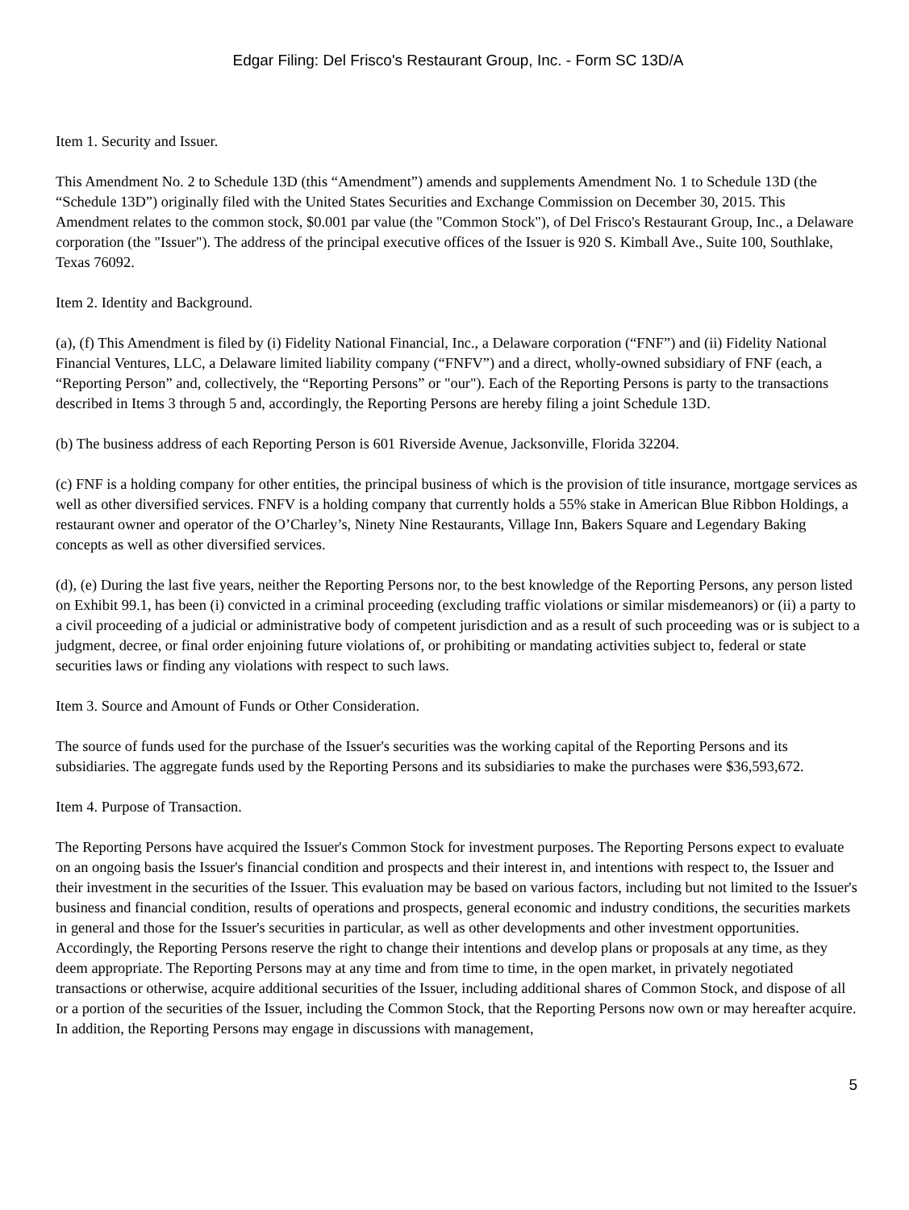Edgar Filing: Del Frisco's Restaurant Group, Inc. - Form SC 13D/A
Item 1. Security and Issuer.
This Amendment No. 2 to Schedule 13D (this “Amendment”) amends and supplements Amendment No. 1 to Schedule 13D (the “Schedule 13D”) originally filed with the United States Securities and Exchange Commission on December 30, 2015. This Amendment relates to the common stock, $0.001 par value (the "Common Stock"), of Del Frisco's Restaurant Group, Inc., a Delaware corporation (the "Issuer"). The address of the principal executive offices of the Issuer is 920 S. Kimball Ave., Suite 100, Southlake, Texas 76092.
Item 2. Identity and Background.
(a), (f) This Amendment is filed by (i) Fidelity National Financial, Inc., a Delaware corporation (“FNF”) and (ii) Fidelity National Financial Ventures, LLC, a Delaware limited liability company (“FNFV”) and a direct, wholly-owned subsidiary of FNF (each, a “Reporting Person” and, collectively, the “Reporting Persons” or "our"). Each of the Reporting Persons is party to the transactions described in Items 3 through 5 and, accordingly, the Reporting Persons are hereby filing a joint Schedule 13D.
(b) The business address of each Reporting Person is 601 Riverside Avenue, Jacksonville, Florida 32204.
(c) FNF is a holding company for other entities, the principal business of which is the provision of title insurance, mortgage services as well as other diversified services. FNFV is a holding company that currently holds a 55% stake in American Blue Ribbon Holdings, a restaurant owner and operator of the O’Charley’s, Ninety Nine Restaurants, Village Inn, Bakers Square and Legendary Baking concepts as well as other diversified services.
(d), (e) During the last five years, neither the Reporting Persons nor, to the best knowledge of the Reporting Persons, any person listed on Exhibit 99.1, has been (i) convicted in a criminal proceeding (excluding traffic violations or similar misdemeanors) or (ii) a party to a civil proceeding of a judicial or administrative body of competent jurisdiction and as a result of such proceeding was or is subject to a judgment, decree, or final order enjoining future violations of, or prohibiting or mandating activities subject to, federal or state securities laws or finding any violations with respect to such laws.
Item 3. Source and Amount of Funds or Other Consideration.
The source of funds used for the purchase of the Issuer's securities was the working capital of the Reporting Persons and its subsidiaries. The aggregate funds used by the Reporting Persons and its subsidiaries to make the purchases were $36,593,672.
Item 4. Purpose of Transaction.
The Reporting Persons have acquired the Issuer's Common Stock for investment purposes. The Reporting Persons expect to evaluate on an ongoing basis the Issuer's financial condition and prospects and their interest in, and intentions with respect to, the Issuer and their investment in the securities of the Issuer. This evaluation may be based on various factors, including but not limited to the Issuer's business and financial condition, results of operations and prospects, general economic and industry conditions, the securities markets in general and those for the Issuer's securities in particular, as well as other developments and other investment opportunities. Accordingly, the Reporting Persons reserve the right to change their intentions and develop plans or proposals at any time, as they deem appropriate. The Reporting Persons may at any time and from time to time, in the open market, in privately negotiated transactions or otherwise, acquire additional securities of the Issuer, including additional shares of Common Stock, and dispose of all or a portion of the securities of the Issuer, including the Common Stock, that the Reporting Persons now own or may hereafter acquire. In addition, the Reporting Persons may engage in discussions with management,
5